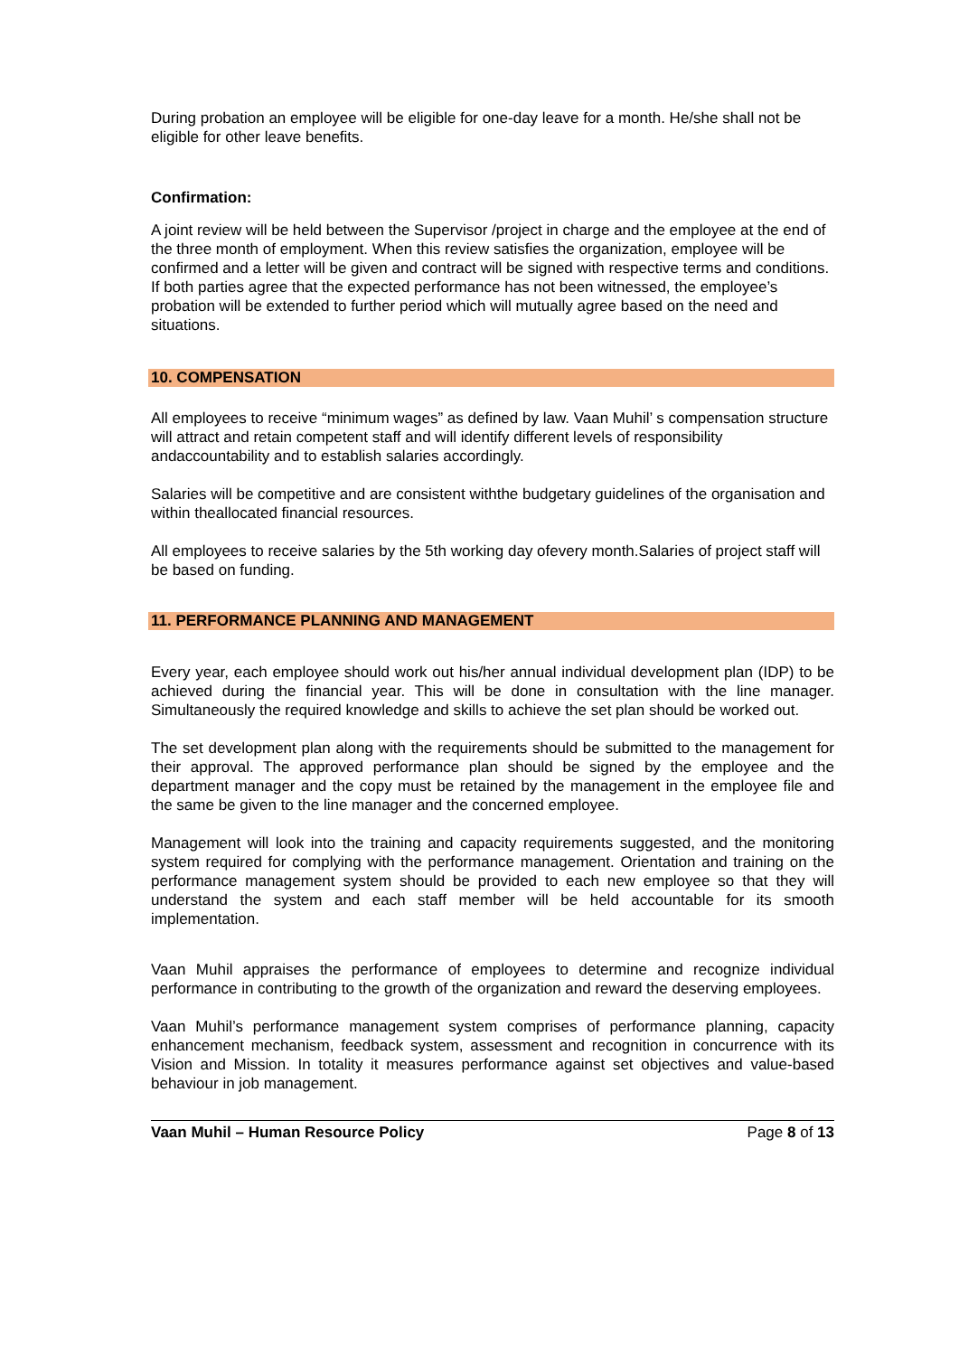During probation an employee will be eligible for one-day leave for a month. He/she shall not be eligible for other leave benefits.
Confirmation:
A joint review will be held between the Supervisor /project in charge and the employee at the end of the three month of employment. When this review satisfies the organization, employee will be confirmed and a letter will be given and contract will be signed with respective terms and conditions. If both parties agree that the expected performance has not been witnessed, the employee’s probation will be extended to further period which will mutually agree based on the need and situations.
10. COMPENSATION
All employees to receive “minimum wages” as defined by law. Vaan Muhil’ s compensation structure will attract and retain competent staff and will identify different levels of responsibility andaccountability and to establish salaries accordingly.
Salaries will be competitive and are consistent withthe budgetary guidelines of the organisation and within theallocated financial resources.
All employees to receive salaries by the 5th working day ofevery month.Salaries of project staff will be based on funding.
11. PERFORMANCE PLANNING AND MANAGEMENT
Every year, each employee should work out his/her annual individual development plan (IDP) to be achieved during the financial year. This will be done in consultation with the line manager. Simultaneously the required knowledge and skills to achieve the set plan should be worked out.
The set development plan along with the requirements should be submitted to the management for their approval. The approved performance plan should be signed by the employee and the department manager and the copy must be retained by the management in the employee file and the same be given to the line manager and the concerned employee.
Management will look into the training and capacity requirements suggested, and the monitoring system required for complying with the performance management. Orientation and training on the performance management system should be provided to each new employee so that they will understand the system and each staff member will be held accountable for its smooth implementation.
Vaan Muhil appraises the performance of employees to determine and recognize individual performance in contributing to the growth of the organization and reward the deserving employees.
Vaan Muhil’s performance management system comprises of performance planning, capacity enhancement mechanism, feedback system, assessment and recognition in concurrence with its Vision and Mission. In totality it measures performance against set objectives and value-based behaviour in job management.
Vaan Muhil – Human Resource Policy Page 8 of 13